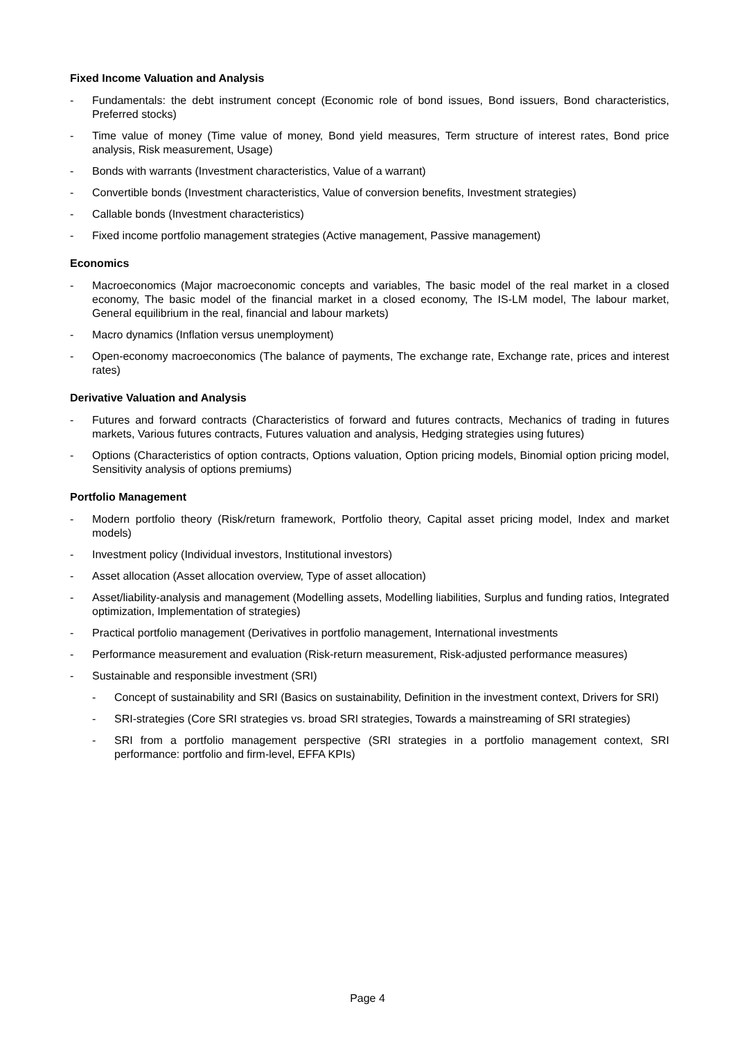Fixed Income Valuation and Analysis
- Fundamentals: the debt instrument concept (Economic role of bond issues, Bond issuers, Bond characteristics, Preferred stocks)
- Time value of money (Time value of money, Bond yield measures, Term structure of interest rates, Bond price analysis, Risk measurement, Usage)
- Bonds with warrants (Investment characteristics, Value of a warrant)
- Convertible bonds (Investment characteristics, Value of conversion benefits, Investment strategies)
- Callable bonds (Investment characteristics)
- Fixed income portfolio management strategies (Active management, Passive management)
Economics
- Macroeconomics (Major macroeconomic concepts and variables, The basic model of the real market in a closed economy, The basic model of the financial market in a closed economy, The IS-LM model, The labour market, General equilibrium in the real, financial and labour markets)
- Macro dynamics (Inflation versus unemployment)
- Open-economy macroeconomics (The balance of payments, The exchange rate, Exchange rate, prices and interest rates)
Derivative Valuation and Analysis
- Futures and forward contracts (Characteristics of forward and futures contracts, Mechanics of trading in futures markets, Various futures contracts, Futures valuation and analysis, Hedging strategies using futures)
- Options (Characteristics of option contracts, Options valuation, Option pricing models, Binomial option pricing model, Sensitivity analysis of options premiums)
Portfolio Management
- Modern portfolio theory (Risk/return framework, Portfolio theory, Capital asset pricing model, Index and market models)
- Investment policy (Individual investors, Institutional investors)
- Asset allocation (Asset allocation overview, Type of asset allocation)
- Asset/liability-analysis and management (Modelling assets, Modelling liabilities, Surplus and funding ratios, Integrated optimization, Implementation of strategies)
- Practical portfolio management (Derivatives in portfolio management, International investments
- Performance measurement and evaluation (Risk-return measurement, Risk-adjusted performance measures)
- Sustainable and responsible investment (SRI)
- Concept of sustainability and SRI (Basics on sustainability, Definition in the investment context, Drivers for SRI)
- SRI-strategies (Core SRI strategies vs. broad SRI strategies, Towards a mainstreaming of SRI strategies)
- SRI from a portfolio management perspective (SRI strategies in a portfolio management context, SRI performance: portfolio and firm-level, EFFA KPIs)
Page 4